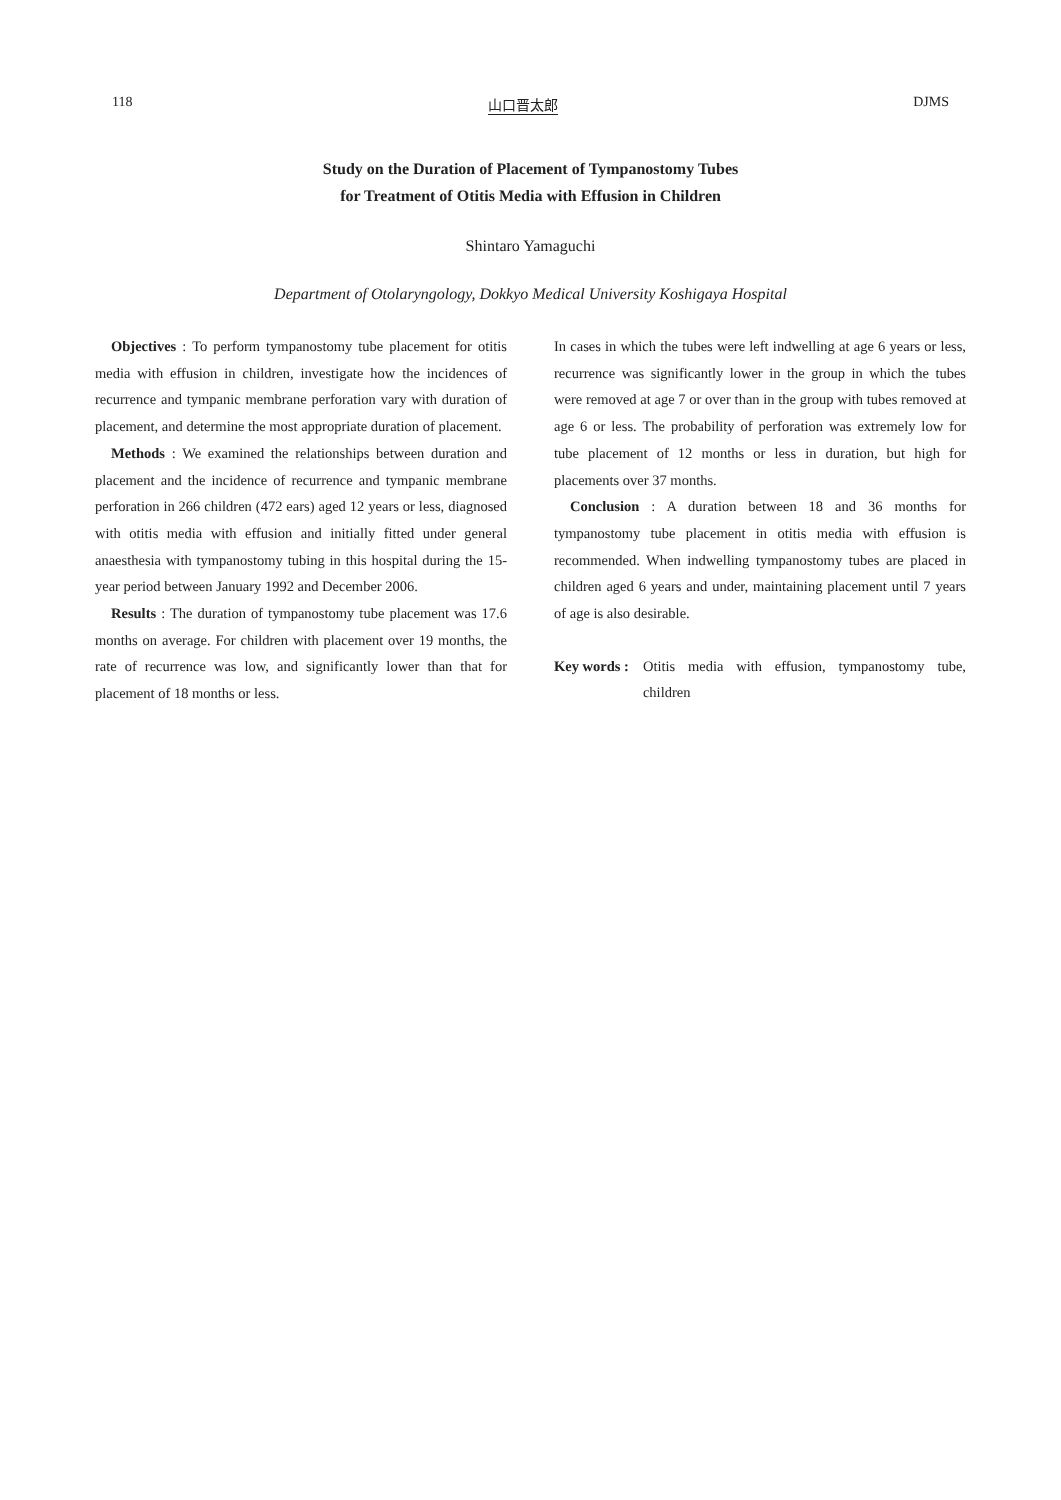118 山口晋太郎 DJMS
Study on the Duration of Placement of Tympanostomy Tubes
for Treatment of Otitis Media with Effusion in Children
Shintaro Yamaguchi
Department of Otolaryngology, Dokkyo Medical University Koshigaya Hospital
Objectives : To perform tympanostomy tube placement for otitis media with effusion in children, investigate how the incidences of recurrence and tympanic membrane perforation vary with duration of placement, and determine the most appropriate duration of placement.
Methods : We examined the relationships between duration and placement and the incidence of recurrence and tympanic membrane perforation in 266 children (472 ears) aged 12 years or less, diagnosed with otitis media with effusion and initially fitted under general anaesthesia with tympanostomy tubing in this hospital during the 15-year period between January 1992 and December 2006.
Results : The duration of tympanostomy tube placement was 17.6 months on average. For children with placement over 19 months, the rate of recurrence was low, and significantly lower than that for placement of 18 months or less.
In cases in which the tubes were left indwelling at age 6 years or less, recurrence was significantly lower in the group in which the tubes were removed at age 7 or over than in the group with tubes removed at age 6 or less. The probability of perforation was extremely low for tube placement of 12 months or less in duration, but high for placements over 37 months.
Conclusion : A duration between 18 and 36 months for tympanostomy tube placement in otitis media with effusion is recommended. When indwelling tympanostomy tubes are placed in children aged 6 years and under, maintaining placement until 7 years of age is also desirable.
Key words : Otitis media with effusion, tympanostomy tube, children